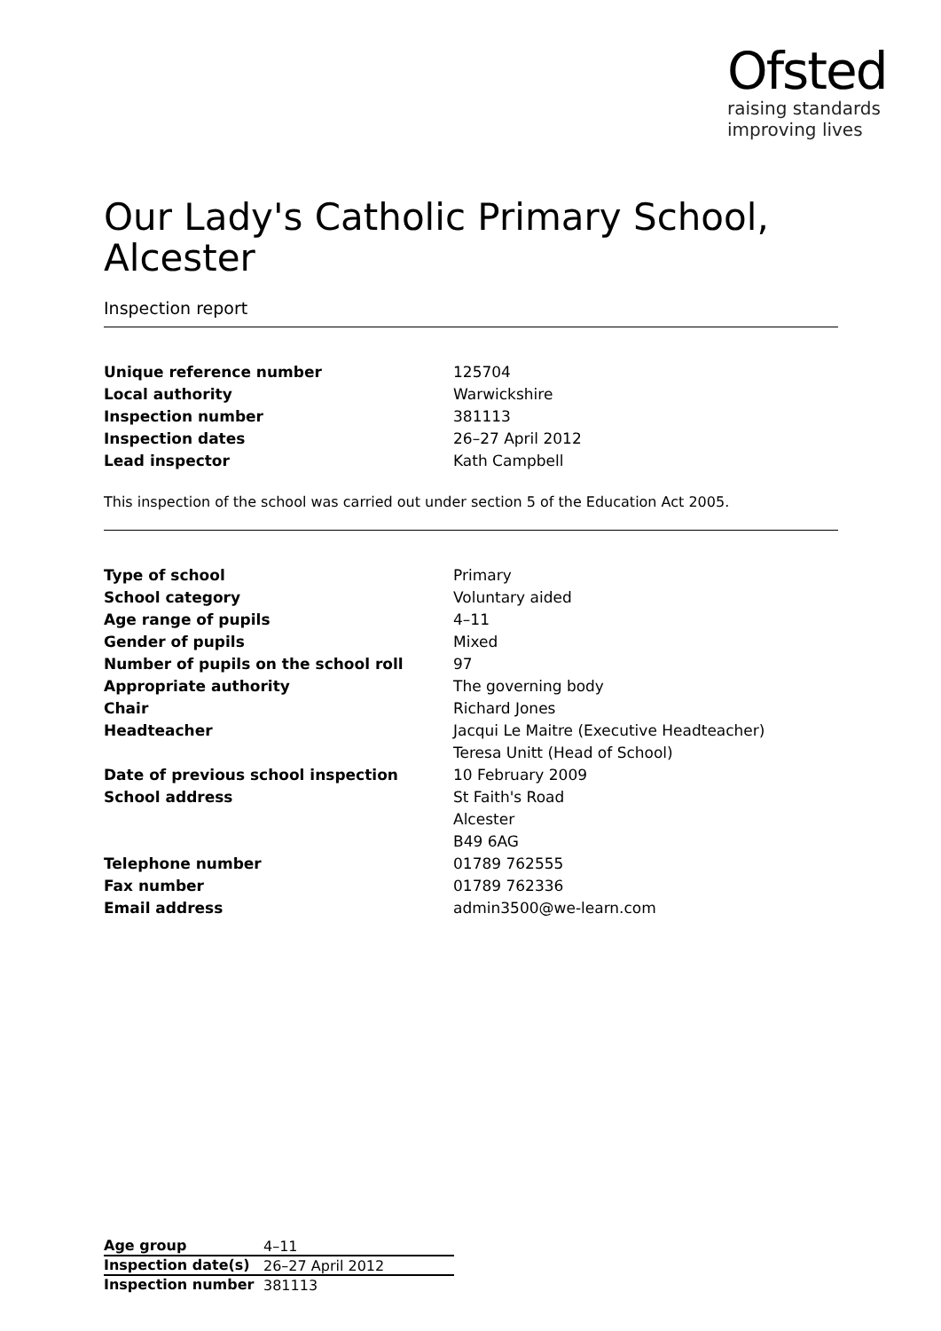Ofsted
raising standards
improving lives
Our Lady's Catholic Primary School, Alcester
Inspection report
| Unique reference number | 125704 |
| Local authority | Warwickshire |
| Inspection number | 381113 |
| Inspection dates | 26–27 April 2012 |
| Lead inspector | Kath Campbell |
This inspection of the school was carried out under section 5 of the Education Act 2005.
| Type of school | Primary |
| School category | Voluntary aided |
| Age range of pupils | 4–11 |
| Gender of pupils | Mixed |
| Number of pupils on the school roll | 97 |
| Appropriate authority | The governing body |
| Chair | Richard Jones |
| Headteacher | Jacqui Le Maitre (Executive Headteacher) Teresa Unitt (Head of School) |
| Date of previous school inspection | 10 February 2009 |
| School address | St Faith's Road Alcester B49 6AG |
| Telephone number | 01789 762555 |
| Fax number | 01789 762336 |
| Email address | admin3500@we-learn.com |
| Age group | 4–11 |
| Inspection date(s) | 26–27 April 2012 |
| Inspection number | 381113 |